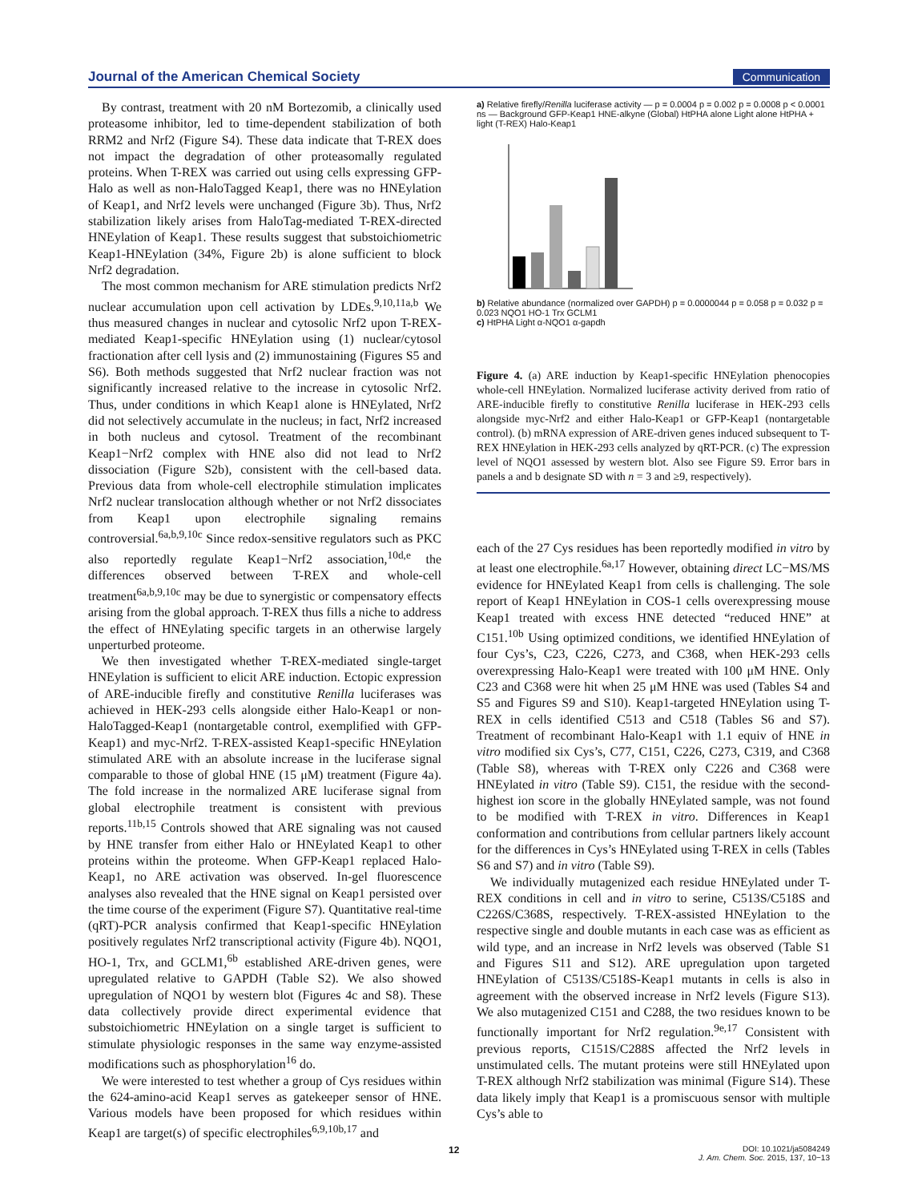Journal of the American Chemical Society Communication
By contrast, treatment with 20 nM Bortezomib, a clinically used proteasome inhibitor, led to time-dependent stabilization of both RRM2 and Nrf2 (Figure S4). These data indicate that T-REX does not impact the degradation of other proteasomally regulated proteins. When T-REX was carried out using cells expressing GFP-Halo as well as non-HaloTagged Keap1, there was no HNEylation of Keap1, and Nrf2 levels were unchanged (Figure 3b). Thus, Nrf2 stabilization likely arises from HaloTag-mediated T-REX-directed HNEylation of Keap1. These results suggest that substoichiometric Keap1-HNEylation (34%, Figure 2b) is alone sufficient to block Nrf2 degradation.
The most common mechanism for ARE stimulation predicts Nrf2 nuclear accumulation upon cell activation by LDEs.<sup>9,10,11a,b</sup> We thus measured changes in nuclear and cytosolic Nrf2 upon T-REX-mediated Keap1-specific HNEylation using (1) nuclear/cytosol fractionation after cell lysis and (2) immunostaining (Figures S5 and S6). Both methods suggested that Nrf2 nuclear fraction was not significantly increased relative to the increase in cytosolic Nrf2. Thus, under conditions in which Keap1 alone is HNEylated, Nrf2 did not selectively accumulate in the nucleus; in fact, Nrf2 increased in both nucleus and cytosol. Treatment of the recombinant Keap1−Nrf2 complex with HNE also did not lead to Nrf2 dissociation (Figure S2b), consistent with the cell-based data. Previous data from whole-cell electrophile stimulation implicates Nrf2 nuclear translocation although whether or not Nrf2 dissociates from Keap1 upon electrophile signaling remains controversial.<sup>6a,b,9,10c</sup> Since redox-sensitive regulators such as PKC also reportedly regulate Keap1−Nrf2 association,<sup>10d,e</sup> the differences observed between T-REX and whole-cell treatment<sup>6a,b,9,10c</sup> may be due to synergistic or compensatory effects arising from the global approach. T-REX thus fills a niche to address the effect of HNEylating specific targets in an otherwise largely unperturbed proteome.
We then investigated whether T-REX-mediated single-target HNEylation is sufficient to elicit ARE induction. Ectopic expression of ARE-inducible firefly and constitutive Renilla luciferases was achieved in HEK-293 cells alongside either Halo-Keap1 or non-HaloTagged-Keap1 (nontargetable control, exemplified with GFP-Keap1) and myc-Nrf2. T-REX-assisted Keap1-specific HNEylation stimulated ARE with an absolute increase in the luciferase signal comparable to those of global HNE (15 μM) treatment (Figure 4a). The fold increase in the normalized ARE luciferase signal from global electrophile treatment is consistent with previous reports.<sup>11b,15</sup> Controls showed that ARE signaling was not caused by HNE transfer from either Halo or HNEylated Keap1 to other proteins within the proteome. When GFP-Keap1 replaced Halo-Keap1, no ARE activation was observed. In-gel fluorescence analyses also revealed that the HNE signal on Keap1 persisted over the time course of the experiment (Figure S7). Quantitative real-time (qRT)-PCR analysis confirmed that Keap1-specific HNEylation positively regulates Nrf2 transcriptional activity (Figure 4b). NQO1, HO-1, Trx, and GCLM1,<sup>6b</sup> established ARE-driven genes, were upregulated relative to GAPDH (Table S2). We also showed upregulation of NQO1 by western blot (Figures 4c and S8). These data collectively provide direct experimental evidence that substoichiometric HNEylation on a single target is sufficient to stimulate physiologic responses in the same way enzyme-assisted modifications such as phosphorylation<sup>16</sup> do.
We were interested to test whether a group of Cys residues within the 624-amino-acid Keap1 serves as gatekeeper sensor of HNE. Various models have been proposed for which residues within Keap1 are target(s) of specific electrophiles<sup>6,9,10b,17</sup> and
a) Relative firefly/Renilla luciferase activity — p = 0.0004 p = 0.002 p = 0.0008 p < 0.0001 ns — Background GFP-Keap1 HNE-alkyne (Global) HtPHA alone Light alone HtPHA + light (T-REX) Halo-Keap1
b) Relative abundance (normalized over GAPDH) p = 0.0000044 p = 0.058 p = 0.032 p = 0.023 NQO1 HO-1 Trx GCLM1
c) HtPHA Light α-NQO1 α-gapdh
Figure 4. (a) ARE induction by Keap1-specific HNEylation phenocopies whole-cell HNEylation. Normalized luciferase activity derived from ratio of ARE-inducible firefly to constitutive Renilla luciferase in HEK-293 cells alongside myc-Nrf2 and either Halo-Keap1 or GFP-Keap1 (nontargetable control). (b) mRNA expression of ARE-driven genes induced subsequent to T-REX HNEylation in HEK-293 cells analyzed by qRT-PCR. (c) The expression level of NQO1 assessed by western blot. Also see Figure S9. Error bars in panels a and b designate SD with n = 3 and ≥9, respectively).
each of the 27 Cys residues has been reportedly modified in vitro by at least one electrophile.<sup>6a,17</sup> However, obtaining direct LC−MS/MS evidence for HNEylated Keap1 from cells is challenging. The sole report of Keap1 HNEylation in COS-1 cells overexpressing mouse Keap1 treated with excess HNE detected “reduced HNE” at C151.<sup>10b</sup> Using optimized conditions, we identified HNEylation of four Cys’s, C23, C226, C273, and C368, when HEK-293 cells overexpressing Halo-Keap1 were treated with 100 μM HNE. Only C23 and C368 were hit when 25 μM HNE was used (Tables S4 and S5 and Figures S9 and S10). Keap1-targeted HNEylation using T-REX in cells identified C513 and C518 (Tables S6 and S7). Treatment of recombinant Halo-Keap1 with 1.1 equiv of HNE in vitro modified six Cys’s, C77, C151, C226, C273, C319, and C368 (Table S8), whereas with T-REX only C226 and C368 were HNEylated in vitro (Table S9). C151, the residue with the second-highest ion score in the globally HNEylated sample, was not found to be modified with T-REX in vitro. Differences in Keap1 conformation and contributions from cellular partners likely account for the differences in Cys’s HNEylated using T-REX in cells (Tables S6 and S7) and in vitro (Table S9).
We individually mutagenized each residue HNEylated under T-REX conditions in cell and in vitro to serine, C513S/C518S and C226S/C368S, respectively. T-REX-assisted HNEylation to the respective single and double mutants in each case was as efficient as wild type, and an increase in Nrf2 levels was observed (Table S1 and Figures S11 and S12). ARE upregulation upon targeted HNEylation of C513S/C518S-Keap1 mutants in cells is also in agreement with the observed increase in Nrf2 levels (Figure S13). We also mutagenized C151 and C288, the two residues known to be functionally important for Nrf2 regulation.<sup>9e,17</sup> Consistent with previous reports, C151S/C288S affected the Nrf2 levels in unstimulated cells. The mutant proteins were still HNEylated upon T-REX although Nrf2 stabilization was minimal (Figure S14). These data likely imply that Keap1 is a promiscuous sensor with multiple Cys’s able to
12
DOI: 10.1021/ja5084249
J. Am. Chem. Soc. 2015, 137, 10−13